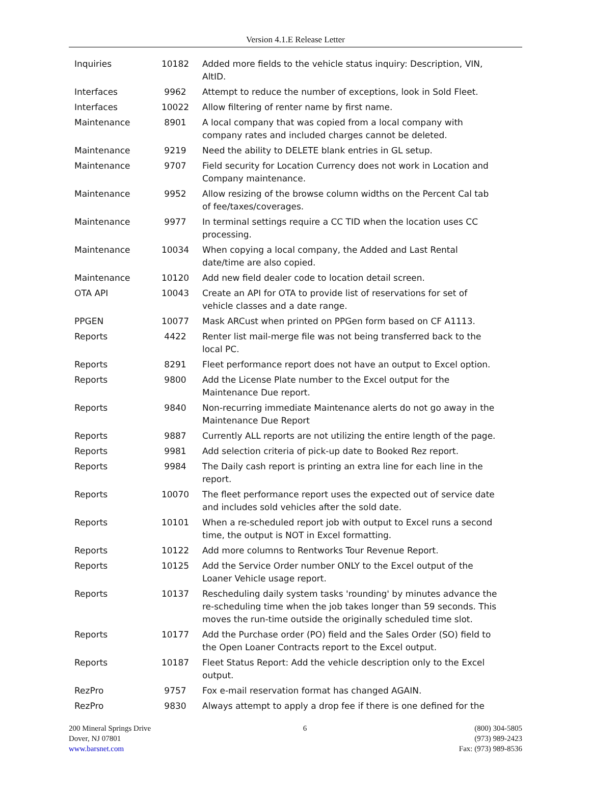Version 4.1.E Release Letter
| Inquiries | 10182 | Added more fields to the vehicle status inquiry: Description, VIN, AltID. |
| Interfaces | 9962 | Attempt to reduce the number of exceptions, look in Sold Fleet. |
| Interfaces | 10022 | Allow filtering of renter name by first name. |
| Maintenance | 8901 | A local company that was copied from a local company with company rates and included charges cannot be deleted. |
| Maintenance | 9219 | Need the ability to DELETE blank entries in GL setup. |
| Maintenance | 9707 | Field security for Location Currency does not work in Location and Company maintenance. |
| Maintenance | 9952 | Allow resizing of the browse column widths on the Percent Cal tab of fee/taxes/coverages. |
| Maintenance | 9977 | In terminal settings require a CC TID when the location uses CC processing. |
| Maintenance | 10034 | When copying a local company, the Added and Last Rental date/time are also copied. |
| Maintenance | 10120 | Add new field dealer code to location detail screen. |
| OTA API | 10043 | Create an API for OTA to provide list of reservations for set of vehicle classes and a date range. |
| PPGEN | 10077 | Mask ARCust when printed on PPGen form based on CF A1113. |
| Reports | 4422 | Renter list mail-merge file was not being transferred back to the local PC. |
| Reports | 8291 | Fleet performance report does not have an output to Excel option. |
| Reports | 9800 | Add the License Plate number to the Excel output for the Maintenance Due report. |
| Reports | 9840 | Non-recurring immediate Maintenance alerts do not go away in the Maintenance Due Report |
| Reports | 9887 | Currently ALL reports are not utilizing the entire length of the page. |
| Reports | 9981 | Add selection criteria of pick-up date to Booked Rez report. |
| Reports | 9984 | The Daily cash report is printing an extra line for each line in the report. |
| Reports | 10070 | The fleet performance report uses the expected out of service date and includes sold vehicles after the sold date. |
| Reports | 10101 | When a re-scheduled report job with output to Excel runs a second time, the output is NOT in Excel formatting. |
| Reports | 10122 | Add more columns to Rentworks Tour Revenue Report. |
| Reports | 10125 | Add the Service Order number ONLY to the Excel output of the Loaner Vehicle usage report. |
| Reports | 10137 | Rescheduling daily system tasks 'rounding' by minutes advance the re-scheduling time when the job takes longer than 59 seconds. This moves the run-time outside the originally scheduled time slot. |
| Reports | 10177 | Add the Purchase order (PO) field and the Sales Order (SO) field to the Open Loaner Contracts report to the Excel output. |
| Reports | 10187 | Fleet Status Report: Add the vehicle description only to the Excel output. |
| RezPro | 9757 | Fox e-mail reservation format has changed AGAIN. |
| RezPro | 9830 | Always attempt to apply a drop fee if there is one defined for the |
200 Mineral Springs Drive
Dover, NJ 07801
www.barsnet.com
6 (800) 304-5805
(973) 989-2423
Fax: (973) 989-8536